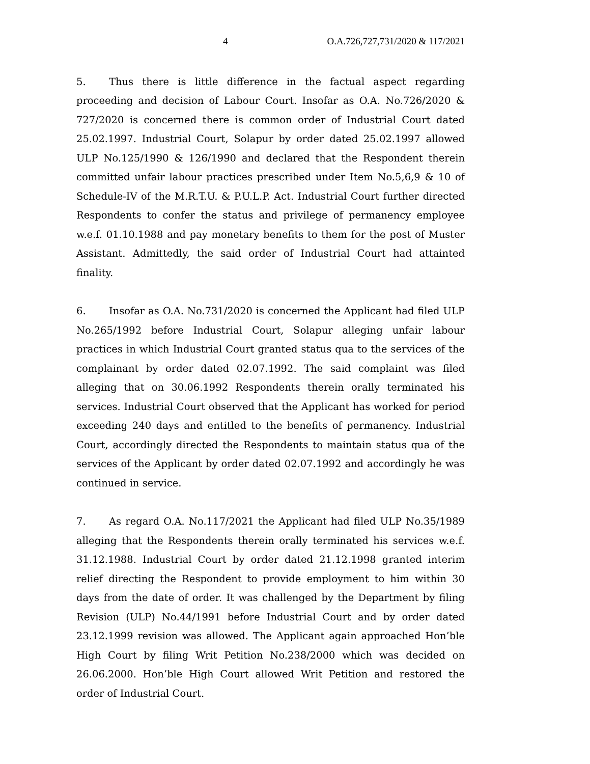4 O.A.726,727,731/2020 & 117/2021
5. Thus there is little difference in the factual aspect regarding proceeding and decision of Labour Court. Insofar as O.A. No.726/2020 & 727/2020 is concerned there is common order of Industrial Court dated 25.02.1997. Industrial Court, Solapur by order dated 25.02.1997 allowed ULP No.125/1990 & 126/1990 and declared that the Respondent therein committed unfair labour practices prescribed under Item No.5,6,9 & 10 of Schedule-IV of the M.R.T.U. & P.U.L.P. Act. Industrial Court further directed Respondents to confer the status and privilege of permanency employee w.e.f. 01.10.1988 and pay monetary benefits to them for the post of Muster Assistant. Admittedly, the said order of Industrial Court had attainted finality.
6. Insofar as O.A. No.731/2020 is concerned the Applicant had filed ULP No.265/1992 before Industrial Court, Solapur alleging unfair labour practices in which Industrial Court granted status qua to the services of the complainant by order dated 02.07.1992. The said complaint was filed alleging that on 30.06.1992 Respondents therein orally terminated his services. Industrial Court observed that the Applicant has worked for period exceeding 240 days and entitled to the benefits of permanency. Industrial Court, accordingly directed the Respondents to maintain status qua of the services of the Applicant by order dated 02.07.1992 and accordingly he was continued in service.
7. As regard O.A. No.117/2021 the Applicant had filed ULP No.35/1989 alleging that the Respondents therein orally terminated his services w.e.f. 31.12.1988. Industrial Court by order dated 21.12.1998 granted interim relief directing the Respondent to provide employment to him within 30 days from the date of order. It was challenged by the Department by filing Revision (ULP) No.44/1991 before Industrial Court and by order dated 23.12.1999 revision was allowed. The Applicant again approached Hon’ble High Court by filing Writ Petition No.238/2000 which was decided on 26.06.2000. Hon’ble High Court allowed Writ Petition and restored the order of Industrial Court.